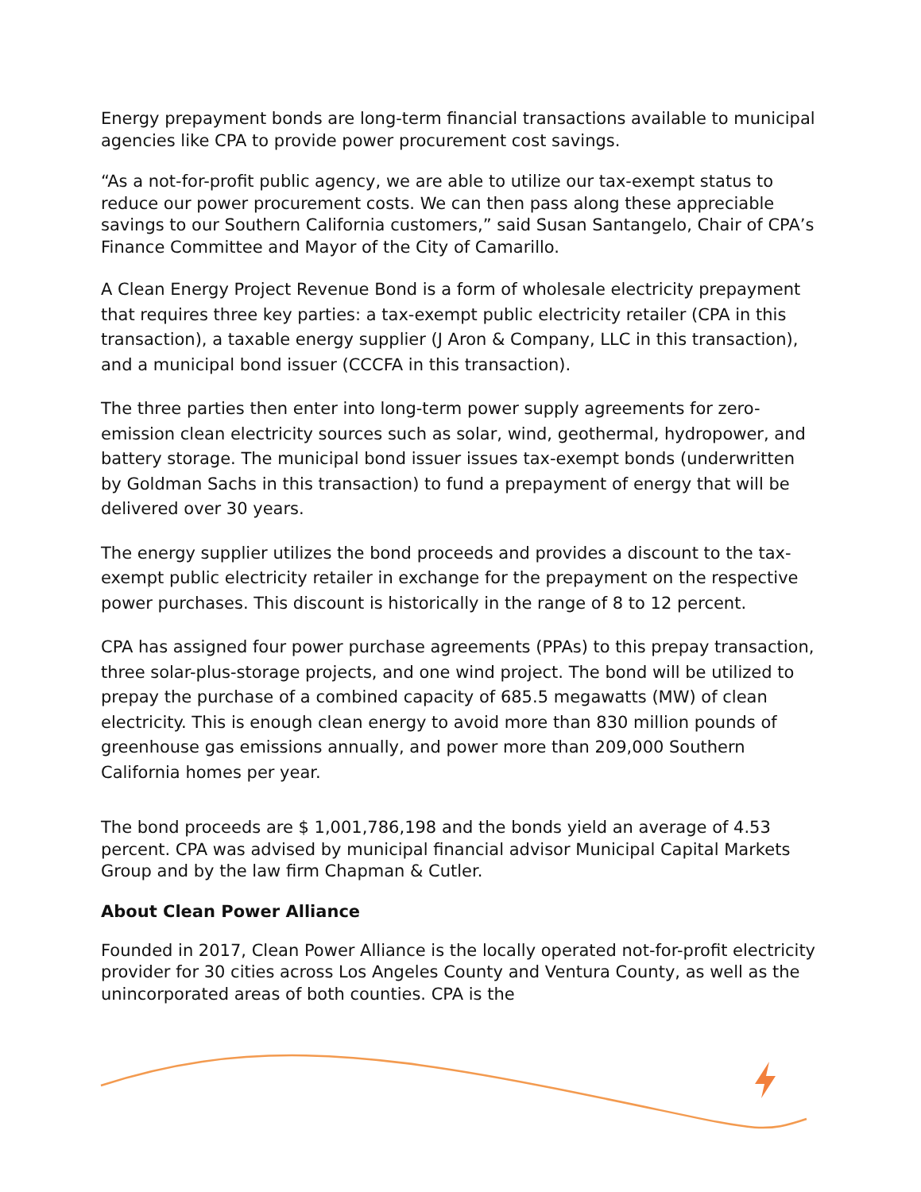Energy prepayment bonds are long-term financial transactions available to municipal agencies like CPA to provide power procurement cost savings.
“As a not-for-profit public agency, we are able to utilize our tax-exempt status to reduce our power procurement costs. We can then pass along these appreciable savings to our Southern California customers,” said Susan Santangelo, Chair of CPA’s Finance Committee and Mayor of the City of Camarillo.
A Clean Energy Project Revenue Bond is a form of wholesale electricity prepayment that requires three key parties: a tax-exempt public electricity retailer (CPA in this transaction), a taxable energy supplier (J Aron & Company, LLC in this transaction), and a municipal bond issuer (CCCFA in this transaction).
The three parties then enter into long-term power supply agreements for zero-emission clean electricity sources such as solar, wind, geothermal, hydropower, and battery storage. The municipal bond issuer issues tax-exempt bonds (underwritten by Goldman Sachs in this transaction) to fund a prepayment of energy that will be delivered over 30 years.
The energy supplier utilizes the bond proceeds and provides a discount to the tax-exempt public electricity retailer in exchange for the prepayment on the respective power purchases. This discount is historically in the range of 8 to 12 percent.
CPA has assigned four power purchase agreements (PPAs) to this prepay transaction, three solar-plus-storage projects, and one wind project. The bond will be utilized to prepay the purchase of a combined capacity of 685.5 megawatts (MW) of clean electricity. This is enough clean energy to avoid more than 830 million pounds of greenhouse gas emissions annually, and power more than 209,000 Southern California homes per year.
The bond proceeds are $ 1,001,786,198 and the bonds yield an average of 4.53 percent. CPA was advised by municipal financial advisor Municipal Capital Markets Group and by the law firm Chapman & Cutler.
About Clean Power Alliance
Founded in 2017, Clean Power Alliance is the locally operated not-for-profit electricity provider for 30 cities across Los Angeles County and Ventura County, as well as the unincorporated areas of both counties. CPA is the